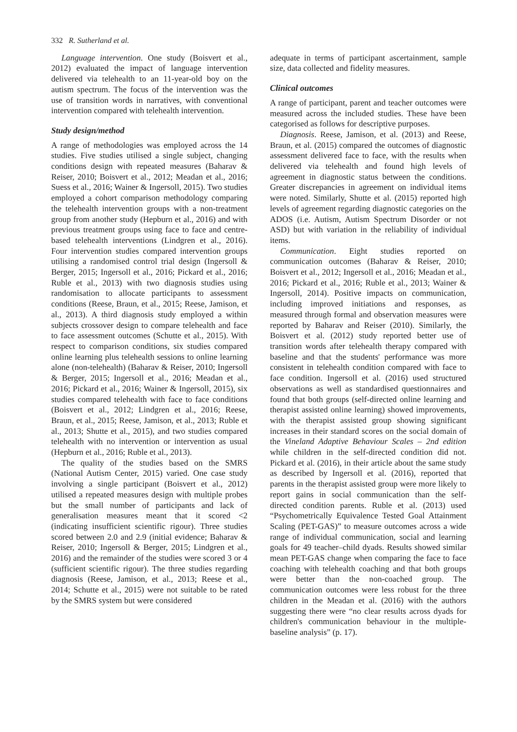332 R. Sutherland et al.
Language intervention. One study (Boisvert et al., 2012) evaluated the impact of language intervention delivered via telehealth to an 11-year-old boy on the autism spectrum. The focus of the intervention was the use of transition words in narratives, with conventional intervention compared with telehealth intervention.
Study design/method
A range of methodologies was employed across the 14 studies. Five studies utilised a single subject, changing conditions design with repeated measures (Baharav & Reiser, 2010; Boisvert et al., 2012; Meadan et al., 2016; Suess et al., 2016; Wainer & Ingersoll, 2015). Two studies employed a cohort comparison methodology comparing the telehealth intervention groups with a non-treatment group from another study (Hepburn et al., 2016) and with previous treatment groups using face to face and centre-based telehealth interventions (Lindgren et al., 2016). Four intervention studies compared intervention groups utilising a randomised control trial design (Ingersoll & Berger, 2015; Ingersoll et al., 2016; Pickard et al., 2016; Ruble et al., 2013) with two diagnosis studies using randomisation to allocate participants to assessment conditions (Reese, Braun, et al., 2015; Reese, Jamison, et al., 2013). A third diagnosis study employed a within subjects crossover design to compare telehealth and face to face assessment outcomes (Schutte et al., 2015). With respect to comparison conditions, six studies compared online learning plus telehealth sessions to online learning alone (non-telehealth) (Baharav & Reiser, 2010; Ingersoll & Berger, 2015; Ingersoll et al., 2016; Meadan et al., 2016; Pickard et al., 2016; Wainer & Ingersoll, 2015), six studies compared telehealth with face to face conditions (Boisvert et al., 2012; Lindgren et al., 2016; Reese, Braun, et al., 2015; Reese, Jamison, et al., 2013; Ruble et al., 2013; Shutte et al., 2015), and two studies compared telehealth with no intervention or intervention as usual (Hepburn et al., 2016; Ruble et al., 2013).
The quality of the studies based on the SMRS (National Autism Center, 2015) varied. One case study involving a single participant (Boisvert et al., 2012) utilised a repeated measures design with multiple probes but the small number of participants and lack of generalisation measures meant that it scored <2 (indicating insufficient scientific rigour). Three studies scored between 2.0 and 2.9 (initial evidence; Baharav & Reiser, 2010; Ingersoll & Berger, 2015; Lindgren et al., 2016) and the remainder of the studies were scored 3 or 4 (sufficient scientific rigour). The three studies regarding diagnosis (Reese, Jamison, et al., 2013; Reese et al., 2014; Schutte et al., 2015) were not suitable to be rated by the SMRS system but were considered
adequate in terms of participant ascertainment, sample size, data collected and fidelity measures.
Clinical outcomes
A range of participant, parent and teacher outcomes were measured across the included studies. These have been categorised as follows for descriptive purposes.
Diagnosis. Reese, Jamison, et al. (2013) and Reese, Braun, et al. (2015) compared the outcomes of diagnostic assessment delivered face to face, with the results when delivered via telehealth and found high levels of agreement in diagnostic status between the conditions. Greater discrepancies in agreement on individual items were noted. Similarly, Shutte et al. (2015) reported high levels of agreement regarding diagnostic categories on the ADOS (i.e. Autism, Autism Spectrum Disorder or not ASD) but with variation in the reliability of individual items.
Communication. Eight studies reported on communication outcomes (Baharav & Reiser, 2010; Boisvert et al., 2012; Ingersoll et al., 2016; Meadan et al., 2016; Pickard et al., 2016; Ruble et al., 2013; Wainer & Ingersoll, 2014). Positive impacts on communication, including improved initiations and responses, as measured through formal and observation measures were reported by Baharav and Reiser (2010). Similarly, the Boisvert et al. (2012) study reported better use of transition words after telehealth therapy compared with baseline and that the students' performance was more consistent in telehealth condition compared with face to face condition. Ingersoll et al. (2016) used structured observations as well as standardised questionnaires and found that both groups (self-directed online learning and therapist assisted online learning) showed improvements, with the therapist assisted group showing significant increases in their standard scores on the social domain of the Vineland Adaptive Behaviour Scales – 2nd edition while children in the self-directed condition did not. Pickard et al. (2016), in their article about the same study as described by Ingersoll et al. (2016), reported that parents in the therapist assisted group were more likely to report gains in social communication than the self-directed condition parents. Ruble et al. (2013) used “Psychometrically Equivalence Tested Goal Attainment Scaling (PET-GAS)” to measure outcomes across a wide range of individual communication, social and learning goals for 49 teacher–child dyads. Results showed similar mean PET-GAS change when comparing the face to face coaching with telehealth coaching and that both groups were better than the non-coached group. The communication outcomes were less robust for the three children in the Meadan et al. (2016) with the authors suggesting there were “no clear results across dyads for children's communication behaviour in the multiple-baseline analysis” (p. 17).